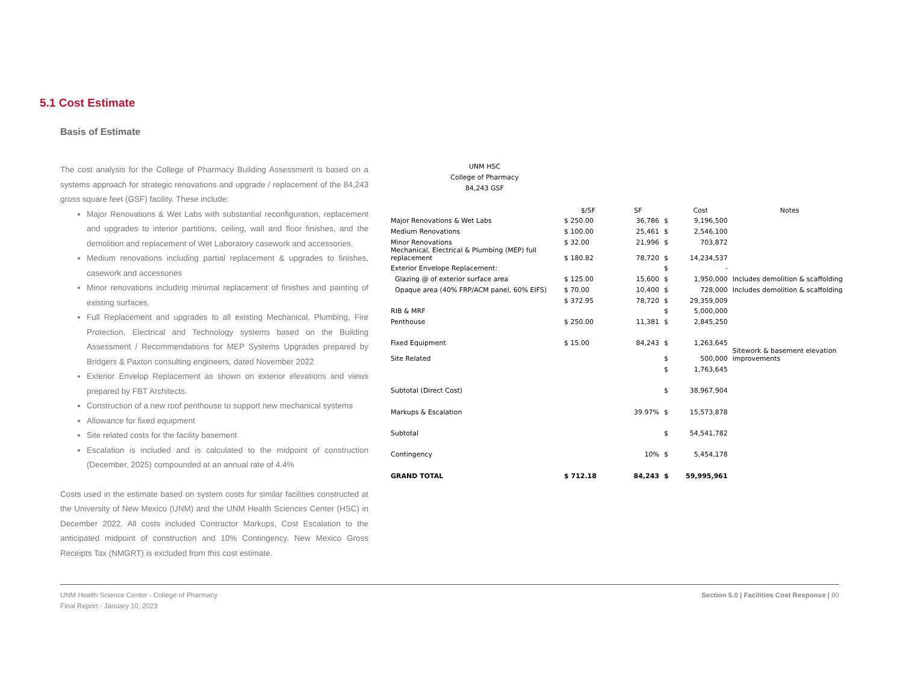5.1 Cost Estimate
Basis of Estimate
The cost analysis for the College of Pharmacy Building Assessment is based on a systems approach for strategic renovations and upgrade / replacement of the 84,243 gross square feet (GSF) facility. These include:
Major Renovations & Wet Labs with substantial reconfiguration, replacement and upgrades to interior partitions, ceiling, wall and floor finishes, and the demolition and replacement of Wet Laboratory casework and accessories.
Medium renovations including partial replacement & upgrades to finishes, casework and accessories
Minor renovations including minimal replacement of finishes and painting of existing surfaces.
Full Replacement and upgrades to all existing Mechanical, Plumbing, Fire Protection, Electrical and Technology systems based on the Building Assessment / Recommendations for MEP Systems Upgrades prepared by Bridgers & Paxton consulting engineers, dated November 2022
Exterior Envelop Replacement as shown on exterior elevations and views prepared by FBT Architects.
Construction of a new roof penthouse to support new mechanical systems
Allowance for fixed equipment
Site related costs for the facility basement
Escalation is included and is calculated to the midpoint of construction (December, 2025) compounded at an annual rate of 4.4%
Costs used in the estimate based on system costs for similar facilities constructed at the University of New Mexico (UNM) and the UNM Health Sciences Center (HSC) in December 2022. All costs included Contractor Markups, Cost Escalation to the anticipated midpoint of construction and 10% Contingency. New Mexico Gross Receipts Tax (NMGRT) is excluded from this cost estimate.
UNM HSC
College of Pharmacy
84,243 GSF
| | $/SF | SF | | Cost | Notes |
| --- | --- | --- | --- | --- | --- |
| Major Renovations & Wet Labs | $ 250.00 | 36,786 | $ | 9,196,500 | |
| Medium Renovations | $ 100.00 | 25,461 | $ | 2,546,100 | |
| Minor Renovations | $ 32.00 | 21,996 | $ | 703,872 | |
| Mechanical, Electrical & Plumbing (MEP) full replacement | $ 180.82 | 78,720 | $ | 14,234,537 | |
| Exterior Envelope Replacement: | | | $ | - | |
| Glazing @ of exterior surface area | $ 125.00 | 15,600 | $ | 1,950,000 | Includes demolition & scaffolding |
| Opaque area (40% FRP/ACM panel, 60% EIFS) | $ 70.00 | 10,400 | $ | 728,000 | Includes demolition & scaffolding |
| | $ 372.95 | 78,720 | $ | 29,359,009 | |
| RIB & MRF | | | $ | 5,000,000 | |
| Penthouse | $ 250.00 | 11,381 | $ | 2,845,250 | |
| Fixed Equipment | $ 15.00 | 84,243 | $ | 1,263,645 | |
| Site Related | | | $ | 500,000 | Sitework & basement elevation improvements |
| | | | $ | 1,763,645 | |
| Subtotal (Direct Cost) | | | $ | 38,967,904 | |
| Markups & Escalation | | 39.97% | $ | 15,573,878 | |
| Subtotal | | | $ | 54,541,782 | |
| Contingency | | 10% | $ | 5,454,178 | |
| GRAND TOTAL | $ 712.18 | 84,243 | $ | 59,995,961 | |
UNM Health Science Center - College of Pharmacy
Final Report - January 10, 2023
Section 5.0 | Facilities Cost Response | 80